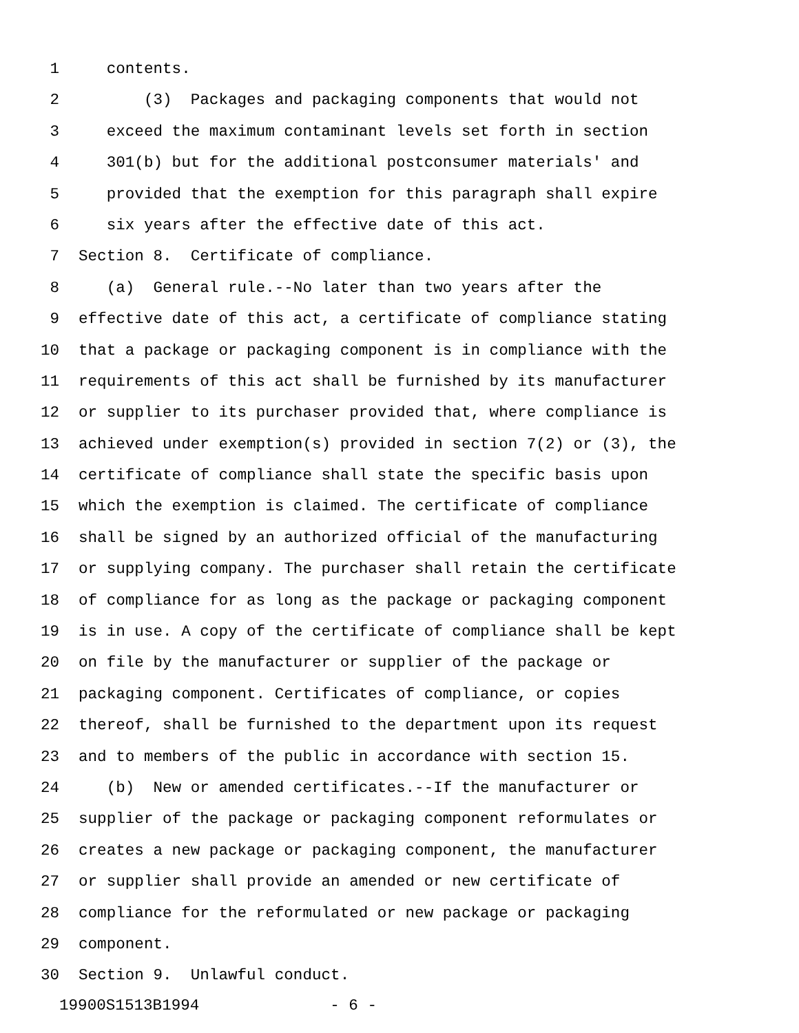1 contents.
2 (3) Packages and packaging components that would not
3 exceed the maximum contaminant levels set forth in section
4 301(b) but for the additional postconsumer materials' and
5 provided that the exemption for this paragraph shall expire
6 six years after the effective date of this act.
7 Section 8. Certificate of compliance.
8 (a) General rule.--No later than two years after the
9 effective date of this act, a certificate of compliance stating
10 that a package or packaging component is in compliance with the
11 requirements of this act shall be furnished by its manufacturer
12 or supplier to its purchaser provided that, where compliance is
13 achieved under exemption(s) provided in section 7(2) or (3), the
14 certificate of compliance shall state the specific basis upon
15 which the exemption is claimed. The certificate of compliance
16 shall be signed by an authorized official of the manufacturing
17 or supplying company. The purchaser shall retain the certificate
18 of compliance for as long as the package or packaging component
19 is in use. A copy of the certificate of compliance shall be kept
20 on file by the manufacturer or supplier of the package or
21 packaging component. Certificates of compliance, or copies
22 thereof, shall be furnished to the department upon its request
23 and to members of the public in accordance with section 15.
24 (b) New or amended certificates.--If the manufacturer or
25 supplier of the package or packaging component reformulates or
26 creates a new package or packaging component, the manufacturer
27 or supplier shall provide an amended or new certificate of
28 compliance for the reformulated or new package or packaging
29 component.
30 Section 9. Unlawful conduct.
19900S1513B1994 - 6 -